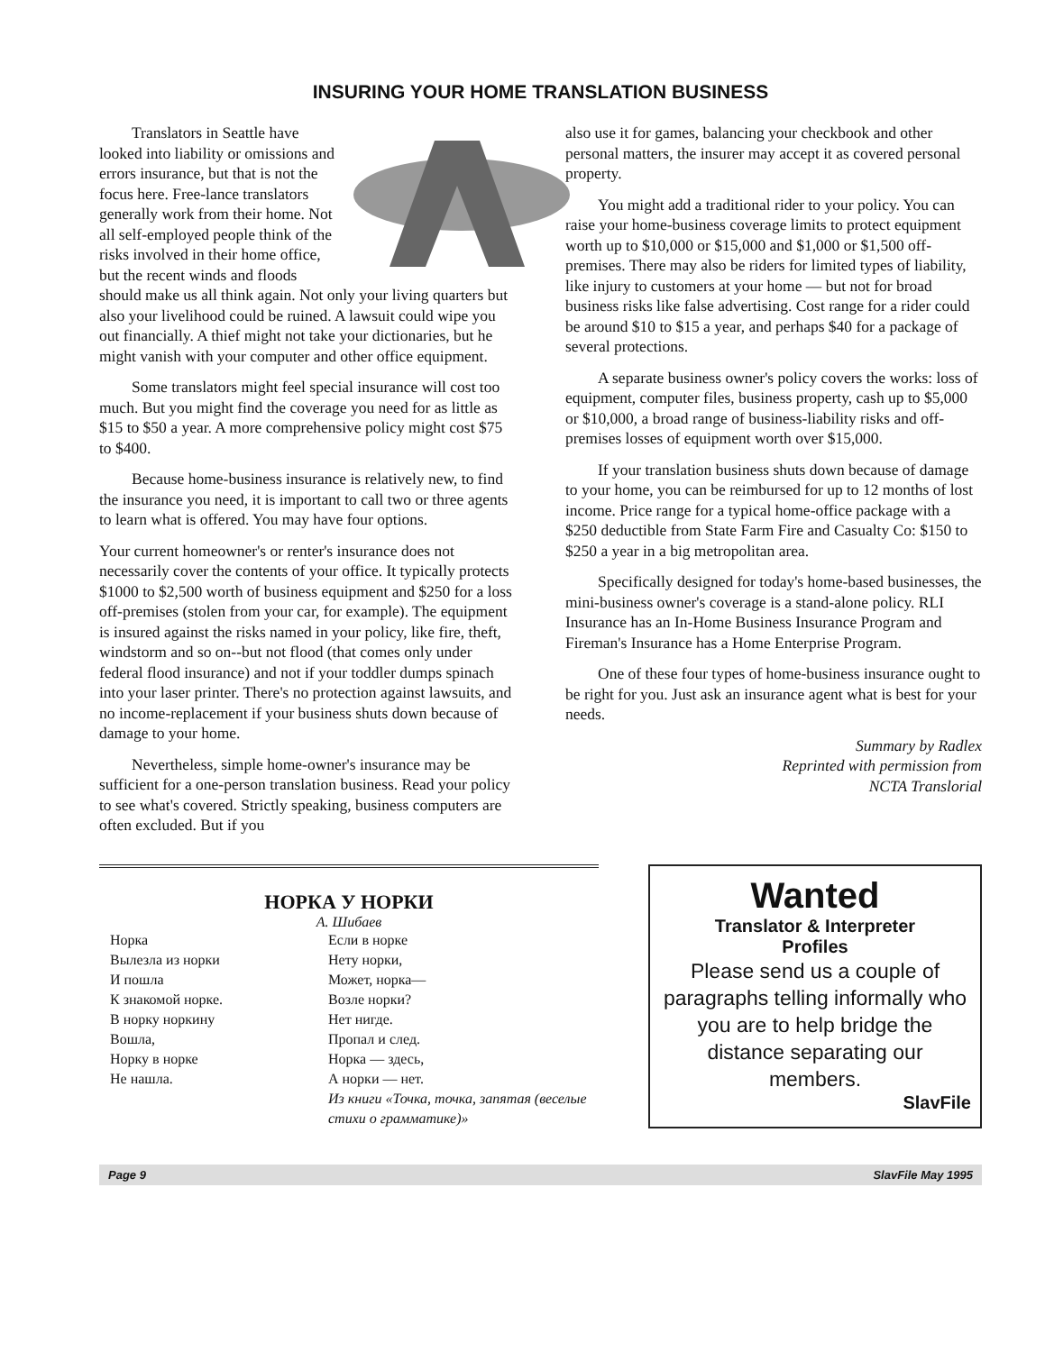INSURING YOUR HOME TRANSLATION BUSINESS
Translators in Seattle have looked into liability or omissions and errors insurance, but that is not the focus here. Free-lance translators generally work from their home. Not all self-employed people think of the risks involved in their home office, but the recent winds and floods should make us all think again. Not only your living quarters but also your livelihood could be ruined. A lawsuit could wipe you out financially. A thief might not take your dictionaries, but he might vanish with your computer and other office equipment.
Some translators might feel special insurance will cost too much. But you might find the coverage you need for as little as $15 to $50 a year. A more comprehensive policy might cost $75 to $400.
Because home-business insurance is relatively new, to find the insurance you need, it is important to call two or three agents to learn what is offered. You may have four options.
Your current homeowner's or renter's insurance does not necessarily cover the contents of your office. It typically protects $1000 to $2,500 worth of business equipment and $250 for a loss off-premises (stolen from your car, for example). The equipment is insured against the risks named in your policy, like fire, theft, windstorm and so on--but not flood (that comes only under federal flood insurance) and not if your toddler dumps spinach into your laser printer. There's no protection against lawsuits, and no income-replacement if your business shuts down because of damage to your home.
Nevertheless, simple home-owner's insurance may be sufficient for a one-person translation business. Read your policy to see what's covered. Strictly speaking, business computers are often excluded. But if you
also use it for games, balancing your checkbook and other personal matters, the insurer may accept it as covered personal property.
You might add a traditional rider to your policy. You can raise your home-business coverage limits to protect equipment worth up to $10,000 or $15,000 and $1,000 or $1,500 off-premises. There may also be riders for limited types of liability, like injury to customers at your home — but not for broad business risks like false advertising. Cost range for a rider could be around $10 to $15 a year, and perhaps $40 for a package of several protections.
A separate business owner's policy covers the works: loss of equipment, computer files, business property, cash up to $5,000 or $10,000, a broad range of business-liability risks and off- premises losses of equipment worth over $15,000.
If your translation business shuts down because of damage to your home, you can be reimbursed for up to 12 months of lost income. Price range for a typical home-office package with a $250 deductible from State Farm Fire and Casualty Co: $150 to $250 a year in a big metropolitan area.
Specifically designed for today's home-based businesses, the mini-business owner's coverage is a stand-alone policy. RLI Insurance has an In-Home Business Insurance Program and Fireman's Insurance has a Home Enterprise Program.
One of these four types of home-business insurance ought to be right for you. Just ask an insurance agent what is best for your needs.
Summary by Radlex
Reprinted with permission from
NCTA Translorial
НОРКА У НОРКИ
А. Шибаев
Норка
Вылезла из норки
И пошла
К знакомой норке.
В норку норкину
Вошла,
Норку в норке
Не нашла.
Если в норке
Нету норки,
Может, норка—
Возле норки?
Нет нигде.
Пропал и след.
Норка — здесь,
А норки — нет.
Из книги «Точка, точка, запятая (веселые стихи о грамматике)»
Wanted
Translator & Interpreter
Profiles
Please send us a couple of paragraphs telling informally who you are to help bridge the distance separating our members.
SlavFile
Page 9 SlavFile May 1995